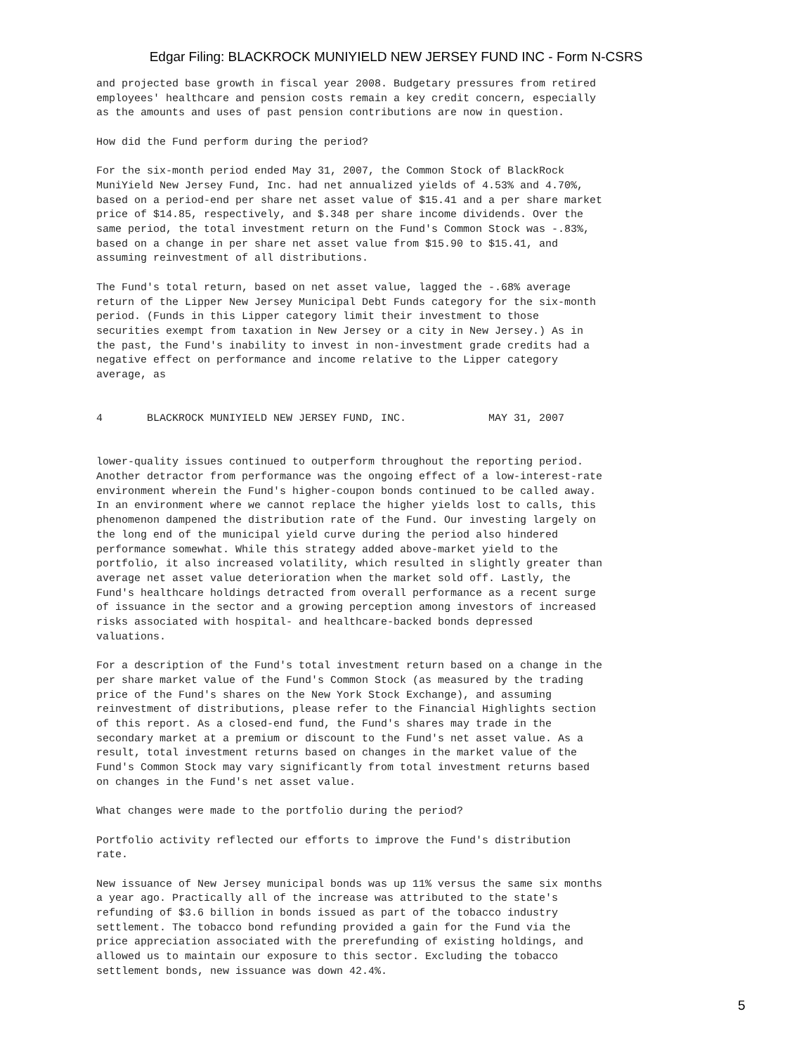Edgar Filing: BLACKROCK MUNIYIELD NEW JERSEY FUND INC - Form N-CSRS
and projected base growth in fiscal year 2008. Budgetary pressures from retired
employees' healthcare and pension costs remain a key credit concern, especially
as the amounts and uses of past pension contributions are now in question.

How did the Fund perform during the period?

For the six-month period ended May 31, 2007, the Common Stock of BlackRock
MuniYield New Jersey Fund, Inc. had net annualized yields of 4.53% and 4.70%,
based on a period-end per share net asset value of $15.41 and a per share market
price of $14.85, respectively, and $.348 per share income dividends. Over the
same period, the total investment return on the Fund's Common Stock was -.83%,
based on a change in per share net asset value from $15.90 to $15.41, and
assuming reinvestment of all distributions.

The Fund's total return, based on net asset value, lagged the -.68% average
return of the Lipper New Jersey Municipal Debt Funds category for the six-month
period. (Funds in this Lipper category limit their investment to those
securities exempt from taxation in New Jersey or a city in New Jersey.) As in
the past, the Fund's inability to invest in non-investment grade credits had a
negative effect on performance and income relative to the Lipper category
average, as


4       BLACKROCK MUNIYIELD NEW JERSEY FUND, INC.             MAY 31, 2007


lower-quality issues continued to outperform throughout the reporting period.
Another detractor from performance was the ongoing effect of a low-interest-rate
environment wherein the Fund's higher-coupon bonds continued to be called away.
In an environment where we cannot replace the higher yields lost to calls, this
phenomenon dampened the distribution rate of the Fund. Our investing largely on
the long end of the municipal yield curve during the period also hindered
performance somewhat. While this strategy added above-market yield to the
portfolio, it also increased volatility, which resulted in slightly greater than
average net asset value deterioration when the market sold off. Lastly, the
Fund's healthcare holdings detracted from overall performance as a recent surge
of issuance in the sector and a growing perception among investors of increased
risks associated with hospital- and healthcare-backed bonds depressed
valuations.

For a description of the Fund's total investment return based on a change in the
per share market value of the Fund's Common Stock (as measured by the trading
price of the Fund's shares on the New York Stock Exchange), and assuming
reinvestment of distributions, please refer to the Financial Highlights section
of this report. As a closed-end fund, the Fund's shares may trade in the
secondary market at a premium or discount to the Fund's net asset value. As a
result, total investment returns based on changes in the market value of the
Fund's Common Stock may vary significantly from total investment returns based
on changes in the Fund's net asset value.

What changes were made to the portfolio during the period?

Portfolio activity reflected our efforts to improve the Fund's distribution
rate.

New issuance of New Jersey municipal bonds was up 11% versus the same six months
a year ago. Practically all of the increase was attributed to the state's
refunding of $3.6 billion in bonds issued as part of the tobacco industry
settlement. The tobacco bond refunding provided a gain for the Fund via the
price appreciation associated with the prerefunding of existing holdings, and
allowed us to maintain our exposure to this sector. Excluding the tobacco
settlement bonds, new issuance was down 42.4%.
5